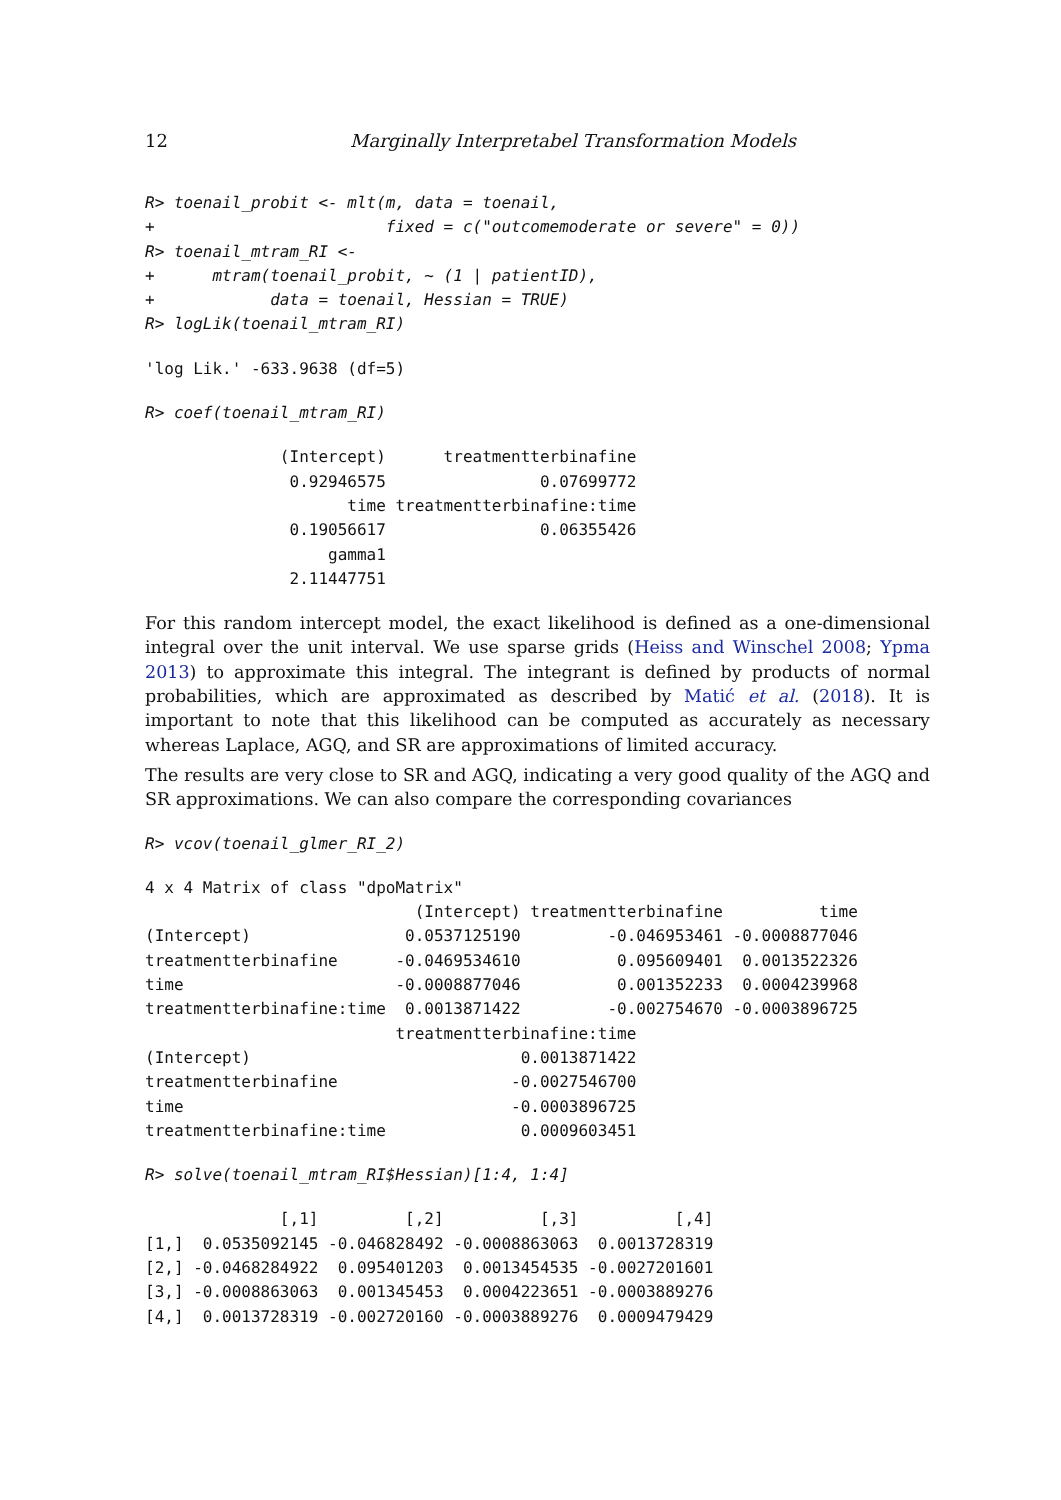12 Marginally Interpretabel Transformation Models
R> toenail_probit <- mlt(m, data = toenail,
+                        fixed = c("outcomemoderate or severe" = 0))
R> toenail_mtram_RI <-
+      mtram(toenail_probit, ~ (1 | patientID),
+            data = toenail, Hessian = TRUE)
R> logLik(toenail_mtram_RI)
'log Lik.' -633.9638 (df=5)
R> coef(toenail_mtram_RI)
              (Intercept)      treatmentterbinafine
               0.92946575                0.07699772
                     time treatmentterbinafine:time
               0.19056617                0.06355426
                   gamma1
               2.11447751
For this random intercept model, the exact likelihood is defined as a one-dimensional integral over the unit interval. We use sparse grids (Heiss and Winschel 2008; Ypma 2013) to approximate this integral. The integrant is defined by products of normal probabilities, which are approximated as described by Matić et al. (2018). It is important to note that this likelihood can be computed as accurately as necessary whereas Laplace, AGQ, and SR are approximations of limited accuracy.
The results are very close to SR and AGQ, indicating a very good quality of the AGQ and SR approximations. We can also compare the corresponding covariances
R> vcov(toenail_glmer_RI_2)
4 x 4 Matrix of class "dpoMatrix"
                            (Intercept) treatmentterbinafine          time
(Intercept)                0.0537125190         -0.046953461 -0.0008877046
treatmentterbinafine      -0.0469534610          0.095609401  0.0013522326
time                      -0.0008877046          0.001352233  0.0004239968
treatmentterbinafine:time  0.0013871422         -0.002754670 -0.0003896725
                          treatmentterbinafine:time
(Intercept)                            0.0013871422
treatmentterbinafine                  -0.0027546700
time                                  -0.0003896725
treatmentterbinafine:time              0.0009603451
R> solve(toenail_mtram_RI$Hessian)[1:4, 1:4]
              [,1]         [,2]          [,3]          [,4]
[1,]  0.0535092145 -0.046828492 -0.0008863063  0.0013728319
[2,] -0.0468284922  0.095401203  0.0013454535 -0.0027201601
[3,] -0.0008863063  0.001345453  0.0004223651 -0.0003889276
[4,]  0.0013728319 -0.002720160 -0.0003889276  0.0009479429